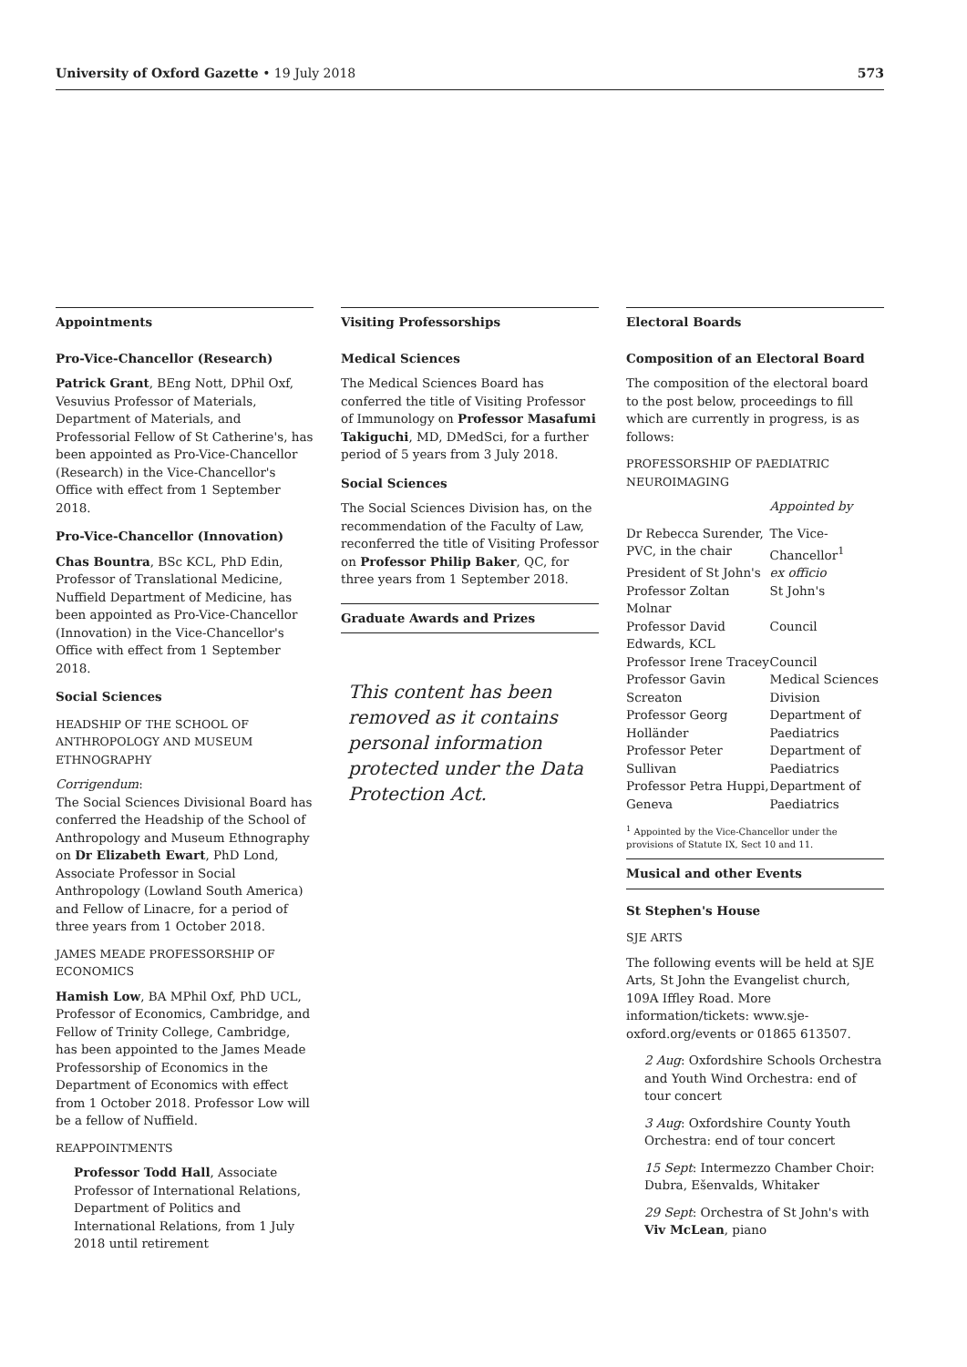University of Oxford Gazette • 19 July 2018 573
Appointments
Pro-Vice-Chancellor (Research)
Patrick Grant, BEng Nott, DPhil Oxf, Vesuvius Professor of Materials, Department of Materials, and Professorial Fellow of St Catherine's, has been appointed as Pro-Vice-Chancellor (Research) in the Vice-Chancellor's Office with effect from 1 September 2018.
Pro-Vice-Chancellor (Innovation)
Chas Bountra, BSc KCL, PhD Edin, Professor of Translational Medicine, Nuffield Department of Medicine, has been appointed as Pro-Vice-Chancellor (Innovation) in the Vice-Chancellor's Office with effect from 1 September 2018.
Social Sciences
HEADSHIP OF THE SCHOOL OF ANTHROPOLOGY AND MUSEUM ETHNOGRAPHY
Corrigendum:
The Social Sciences Divisional Board has conferred the Headship of the School of Anthropology and Museum Ethnography on Dr Elizabeth Ewart, PhD Lond, Associate Professor in Social Anthropology (Lowland South America) and Fellow of Linacre, for a period of three years from 1 October 2018.
JAMES MEADE PROFESSORSHIP OF ECONOMICS
Hamish Low, BA MPhil Oxf, PhD UCL, Professor of Economics, Cambridge, and Fellow of Trinity College, Cambridge, has been appointed to the James Meade Professorship of Economics in the Department of Economics with effect from 1 October 2018. Professor Low will be a fellow of Nuffield.
REAPPOINTMENTS
Professor Todd Hall, Associate Professor of International Relations, Department of Politics and International Relations, from 1 July 2018 until retirement
Visiting Professorships
Medical Sciences
The Medical Sciences Board has conferred the title of Visiting Professor of Immunology on Professor Masafumi Takiguchi, MD, DMedSci, for a further period of 5 years from 3 July 2018.
Social Sciences
The Social Sciences Division has, on the recommendation of the Faculty of Law, reconferred the title of Visiting Professor on Professor Philip Baker, QC, for three years from 1 September 2018.
Graduate Awards and Prizes
This content has been removed as it contains personal information protected under the Data Protection Act.
Electoral Boards
Composition of an Electoral Board
The composition of the electoral board to the post below, proceedings to fill which are currently in progress, is as follows:
PROFESSORSHIP OF PAEDIATRIC NEUROIMAGING
| | Appointed by |
| Dr Rebecca Surender, PVC, in the chair | The Vice-Chancellor<sup>1</sup> |
| President of St John's | ex officio |
| Professor Zoltan Molnar | St John's |
| Professor David Edwards, KCL | Council |
| Professor Irene Tracey | Council |
| Professor Gavin Screaton | Medical Sciences Division |
| Professor Georg Holländer | Department of Paediatrics |
| Professor Peter Sullivan | Department of Paediatrics |
| Professor Petra Huppi, Geneva | Department of Paediatrics |
<sup>1</sup> Appointed by the Vice-Chancellor under the provisions of Statute IX, Sect 10 and 11.
Musical and other Events
St Stephen's House
SJE ARTS
The following events will be held at SJE Arts, St John the Evangelist church, 109A Iffley Road. More information/tickets: www.sje-oxford.org/events or 01865 613507.
2 Aug: Oxfordshire Schools Orchestra and Youth Wind Orchestra: end of tour concert
3 Aug: Oxfordshire County Youth Orchestra: end of tour concert
15 Sept: Intermezzo Chamber Choir: Dubra, Ešenvalds, Whitaker
29 Sept: Orchestra of St John's with Viv McLean, piano